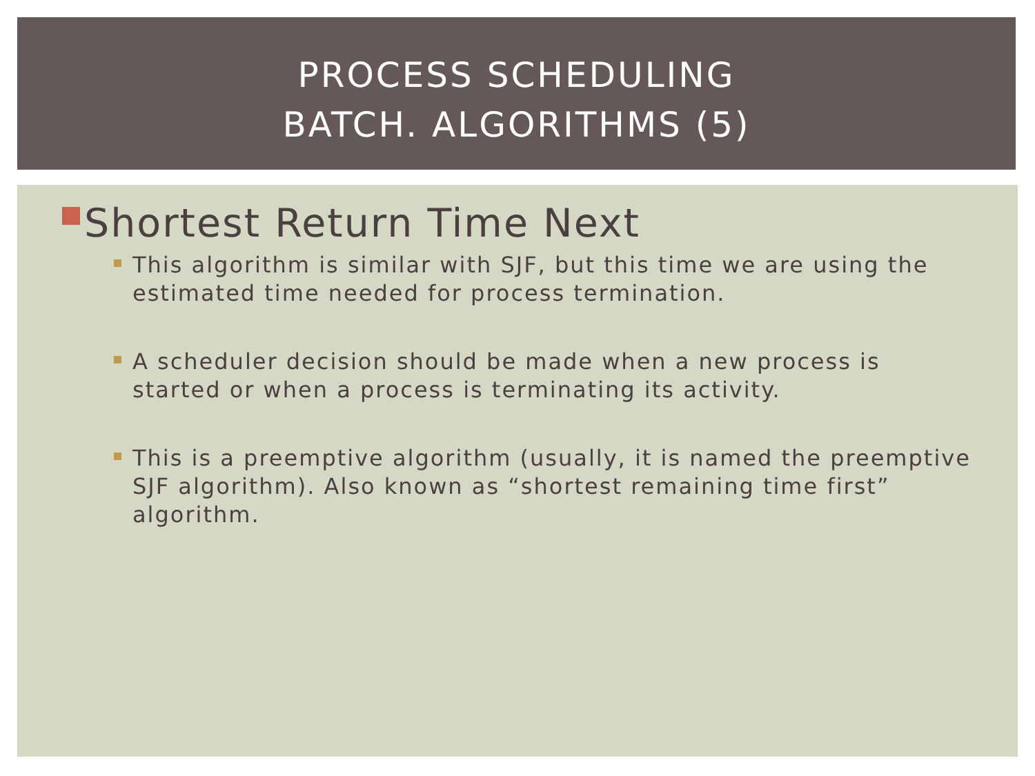PROCESS SCHEDULING
BATCH. ALGORITHMS (5)
Shortest Return Time Next
This algorithm is similar with SJF, but this time we are using the estimated time needed for process termination.
A scheduler decision should be made when a new process is started or when a process is terminating its activity.
This is a preemptive algorithm (usually, it is named the preemptive SJF algorithm). Also known as “shortest remaining time first” algorithm.